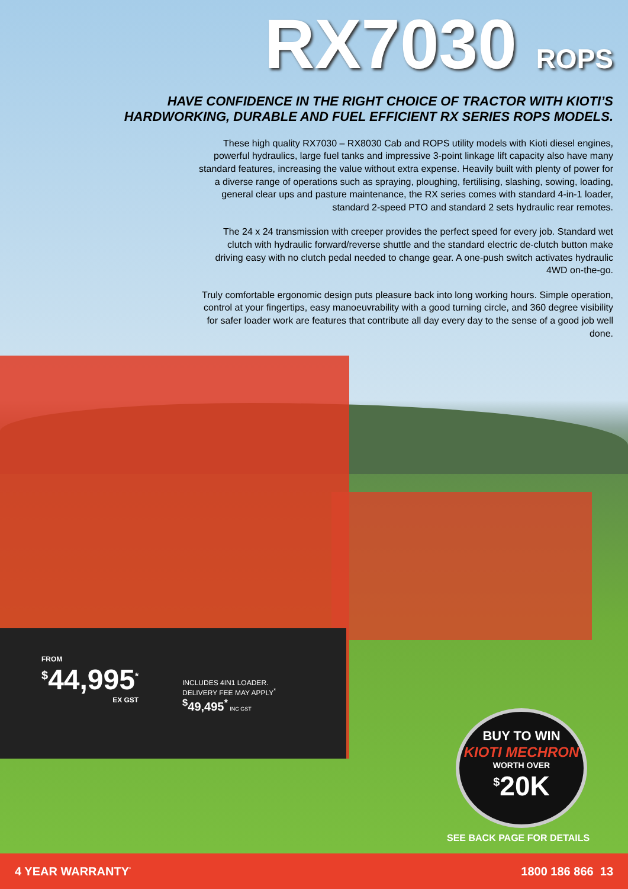RX7030 ROPS
HAVE CONFIDENCE IN THE RIGHT CHOICE OF TRACTOR WITH KIOTI’S
HARDWORKING, DURABLE AND FUEL EFFICIENT RX SERIES ROPS MODELS.
These high quality RX7030 – RX8030 Cab and ROPS utility models with Kioti diesel engines, powerful hydraulics, large fuel tanks and impressive 3-point linkage lift capacity also have many standard features, increasing the value without extra expense. Heavily built with plenty of power for a diverse range of operations such as spraying, ploughing, fertilising, slashing, sowing, loading, general clear ups and pasture maintenance, the RX series comes with standard 4-in-1 loader, standard 2-speed PTO and standard 2 sets hydraulic rear remotes.
The 24 x 24 transmission with creeper provides the perfect speed for every job. Standard wet clutch with hydraulic forward/reverse shuttle and the standard electric de-clutch button make driving easy with no clutch pedal needed to change gear. A one-push switch activates hydraulic 4WD on-the-go.
Truly comfortable ergonomic design puts pleasure back into long working hours. Simple operation, control at your fingertips, easy manoeuvrability with a good turning circle, and 360 degree visibility for safer loader work are features that contribute all day every day to the sense of a good job well done.
FROM
<sup>$</sup>44,995<sup>*</sup>
EX GST
INCLUDES 4IN1 LOADER.
DELIVERY FEE MAY APPLY<sup>*</sup>
<sup>$</sup>49,495<sup>*</sup> INC GST
BUY TO WIN
KIOTI MECHRON
WORTH OVER
<sup>$</sup>20K
SEE BACK PAGE FOR DETAILS
4 YEAR WARRANTY<sup>°</sup> 1800 186 866 13